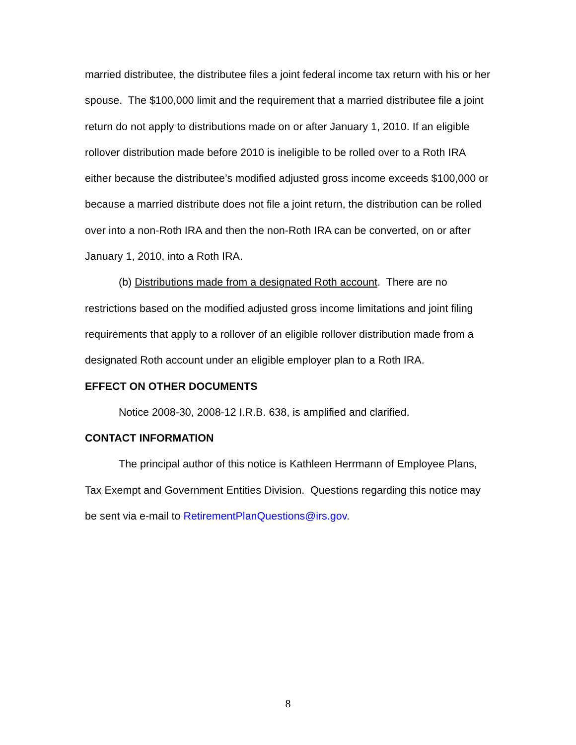married distributee, the distributee files a joint federal income tax return with his or her spouse. The $100,000 limit and the requirement that a married distributee file a joint return do not apply to distributions made on or after January 1, 2010. If an eligible rollover distribution made before 2010 is ineligible to be rolled over to a Roth IRA either because the distributee’s modified adjusted gross income exceeds $100,000 or because a married distribute does not file a joint return, the distribution can be rolled over into a non-Roth IRA and then the non-Roth IRA can be converted, on or after January 1, 2010, into a Roth IRA.
(b) Distributions made from a designated Roth account. There are no restrictions based on the modified adjusted gross income limitations and joint filing requirements that apply to a rollover of an eligible rollover distribution made from a designated Roth account under an eligible employer plan to a Roth IRA.
EFFECT ON OTHER DOCUMENTS
Notice 2008-30, 2008-12 I.R.B. 638, is amplified and clarified.
CONTACT INFORMATION
The principal author of this notice is Kathleen Herrmann of Employee Plans, Tax Exempt and Government Entities Division. Questions regarding this notice may be sent via e-mail to RetirementPlanQuestions@irs.gov.
8